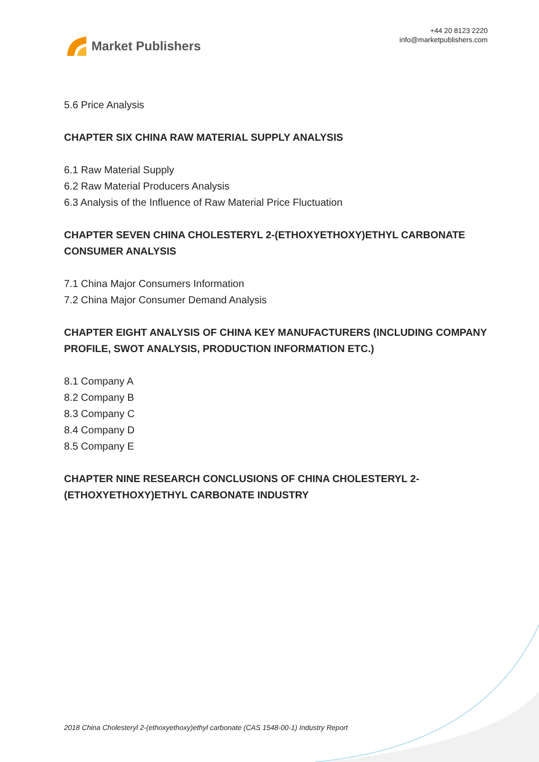Market Publishers
+44 20 8123 2220
info@marketpublishers.com
5.6 Price Analysis
CHAPTER SIX CHINA RAW MATERIAL SUPPLY ANALYSIS
6.1 Raw Material Supply
6.2 Raw Material Producers Analysis
6.3 Analysis of the Influence of Raw Material Price Fluctuation
CHAPTER SEVEN CHINA CHOLESTERYL 2-(ETHOXYETHOXY)ETHYL CARBONATE CONSUMER ANALYSIS
7.1 China Major Consumers Information
7.2 China Major Consumer Demand Analysis
CHAPTER EIGHT ANALYSIS OF CHINA KEY MANUFACTURERS (INCLUDING COMPANY PROFILE, SWOT ANALYSIS, PRODUCTION INFORMATION ETC.)
8.1 Company A
8.2 Company B
8.3 Company C
8.4 Company D
8.5 Company E
CHAPTER NINE RESEARCH CONCLUSIONS OF CHINA CHOLESTERYL 2-(ETHOXYETHOXY)ETHYL CARBONATE INDUSTRY
2018 China Cholesteryl 2-(ethoxyethoxy)ethyl carbonate (CAS 1548-00-1) Industry Report